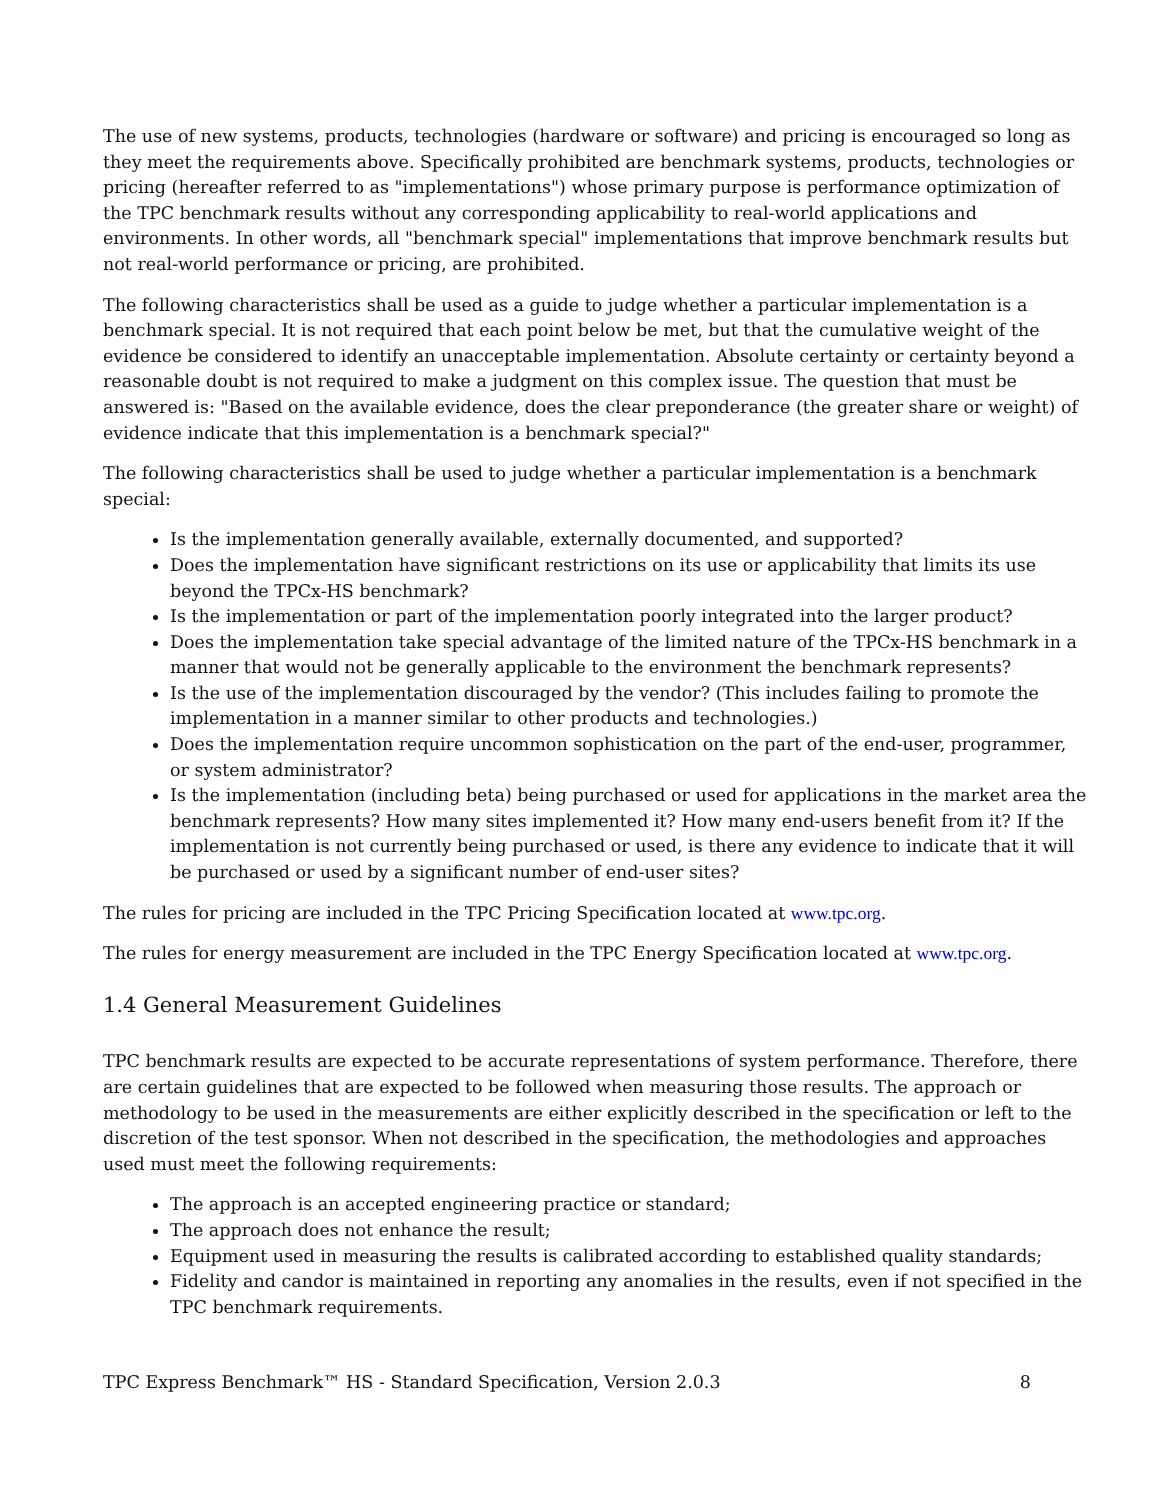The use of new systems, products, technologies (hardware or software) and pricing is encouraged so long as they meet the requirements above. Specifically prohibited are benchmark systems, products, technologies or pricing (hereafter referred to as "implementations") whose primary purpose is performance optimization of the TPC benchmark results without any corresponding applicability to real-world applications and environments. In other words, all "benchmark special" implementations that improve benchmark results but not real-world performance or pricing, are prohibited.
The following characteristics shall be used as a guide to judge whether a particular implementation is a benchmark special. It is not required that each point below be met, but that the cumulative weight of the evidence be considered to identify an unacceptable implementation. Absolute certainty or certainty beyond a reasonable doubt is not required to make a judgment on this complex issue. The question that must be answered is: "Based on the available evidence, does the clear preponderance (the greater share or weight) of evidence indicate that this implementation is a benchmark special?"
The following characteristics shall be used to judge whether a particular implementation is a benchmark special:
Is the implementation generally available, externally documented, and supported?
Does the implementation have significant restrictions on its use or applicability that limits its use beyond the TPCx-HS benchmark?
Is the implementation or part of the implementation poorly integrated into the larger product?
Does the implementation take special advantage of the limited nature of the TPCx-HS benchmark in a manner that would not be generally applicable to the environment the benchmark represents?
Is the use of the implementation discouraged by the vendor? (This includes failing to promote the implementation in a manner similar to other products and technologies.)
Does the implementation require uncommon sophistication on the part of the end-user, programmer, or system administrator?
Is the implementation (including beta) being purchased or used for applications in the market area the benchmark represents? How many sites implemented it? How many end-users benefit from it? If the implementation is not currently being purchased or used, is there any evidence to indicate that it will be purchased or used by a significant number of end-user sites?
The rules for pricing are included in the TPC Pricing Specification located at www.tpc.org.
The rules for energy measurement are included in the TPC Energy Specification located at www.tpc.org.
1.4 General Measurement Guidelines
TPC benchmark results are expected to be accurate representations of system performance. Therefore, there are certain guidelines that are expected to be followed when measuring those results. The approach or methodology to be used in the measurements are either explicitly described in the specification or left to the discretion of the test sponsor. When not described in the specification, the methodologies and approaches used must meet the following requirements:
The approach is an accepted engineering practice or standard;
The approach does not enhance the result;
Equipment used in measuring the results is calibrated according to established quality standards;
Fidelity and candor is maintained in reporting any anomalies in the results, even if not specified in the TPC benchmark requirements.
TPC Express Benchmark™ HS - Standard Specification, Version 2.0.3 8